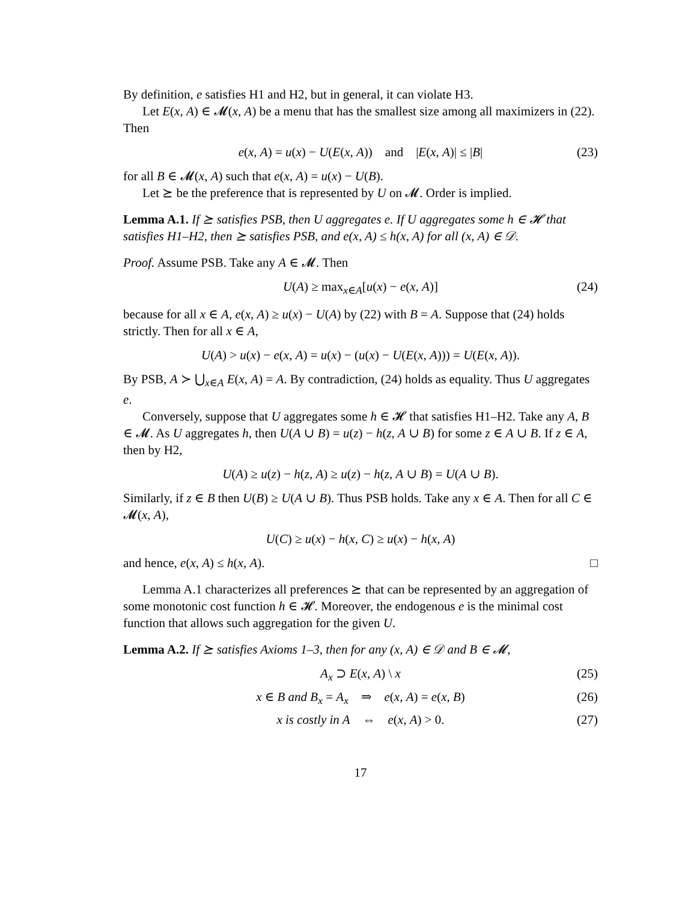By definition, e satisfies H1 and H2, but in general, it can violate H3.
Let E(x, A) ∈ 𝓜(x, A) be a menu that has the smallest size among all maximizers in (22). Then
e(x, A) = u(x) − U(E(x, A)) and |E(x, A)| ≤ |B| (23)
for all B ∈ 𝓜(x, A) such that e(x, A) = u(x) − U(B).
Let ⪰ be the preference that is represented by U on 𝓜. Order is implied.
Lemma A.1. If ⪰ satisfies PSB, then U aggregates e. If U aggregates some h ∈ 𝓗 that satisfies H1–H2, then ⪰ satisfies PSB, and e(x, A) ≤ h(x, A) for all (x, A) ∈ 𝒟.
Proof. Assume PSB. Take any A ∈ 𝓜. Then
U(A) ≥ max<sub>x∈A</sub>[u(x) − e(x, A)] (24)
because for all x ∈ A, e(x, A) ≥ u(x) − U(A) by (22) with B = A. Suppose that (24) holds strictly. Then for all x ∈ A,
U(A) > u(x) − e(x, A) = u(x) − (u(x) − U(E(x, A))) = U(E(x, A)).
By PSB, A ≻ ⋃<sub>x∈A</sub> E(x, A) = A. By contradiction, (24) holds as equality. Thus U aggregates e.
Conversely, suppose that U aggregates some h ∈ 𝓗 that satisfies H1–H2. Take any A, B ∈ 𝓜. As U aggregates h, then U(A ∪ B) = u(z) − h(z, A ∪ B) for some z ∈ A ∪ B. If z ∈ A, then by H2,
U(A) ≥ u(z) − h(z, A) ≥ u(z) − h(z, A ∪ B) = U(A ∪ B).
Similarly, if z ∈ B then U(B) ≥ U(A ∪ B). Thus PSB holds. Take any x ∈ A. Then for all C ∈ 𝓜(x, A),
U(C) ≥ u(x) − h(x, C) ≥ u(x) − h(x, A)
and hence, e(x, A) ≤ h(x, A). □
Lemma A.1 characterizes all preferences ⪰ that can be represented by an aggregation of some monotonic cost function h ∈ 𝓗. Moreover, the endogenous e is the minimal cost function that allows such aggregation for the given U.
Lemma A.2. If ⪰ satisfies Axioms 1–3, then for any (x, A) ∈ 𝒟 and B ∈ 𝓜,
A<sub>x</sub> ⊃ E(x, A) \ x (25)
x ∈ B and B<sub>x</sub> = A<sub>x</sub> ⇒ e(x, A) = e(x, B) (26)
x is costly in A ⇔ e(x, A) > 0. (27)
17